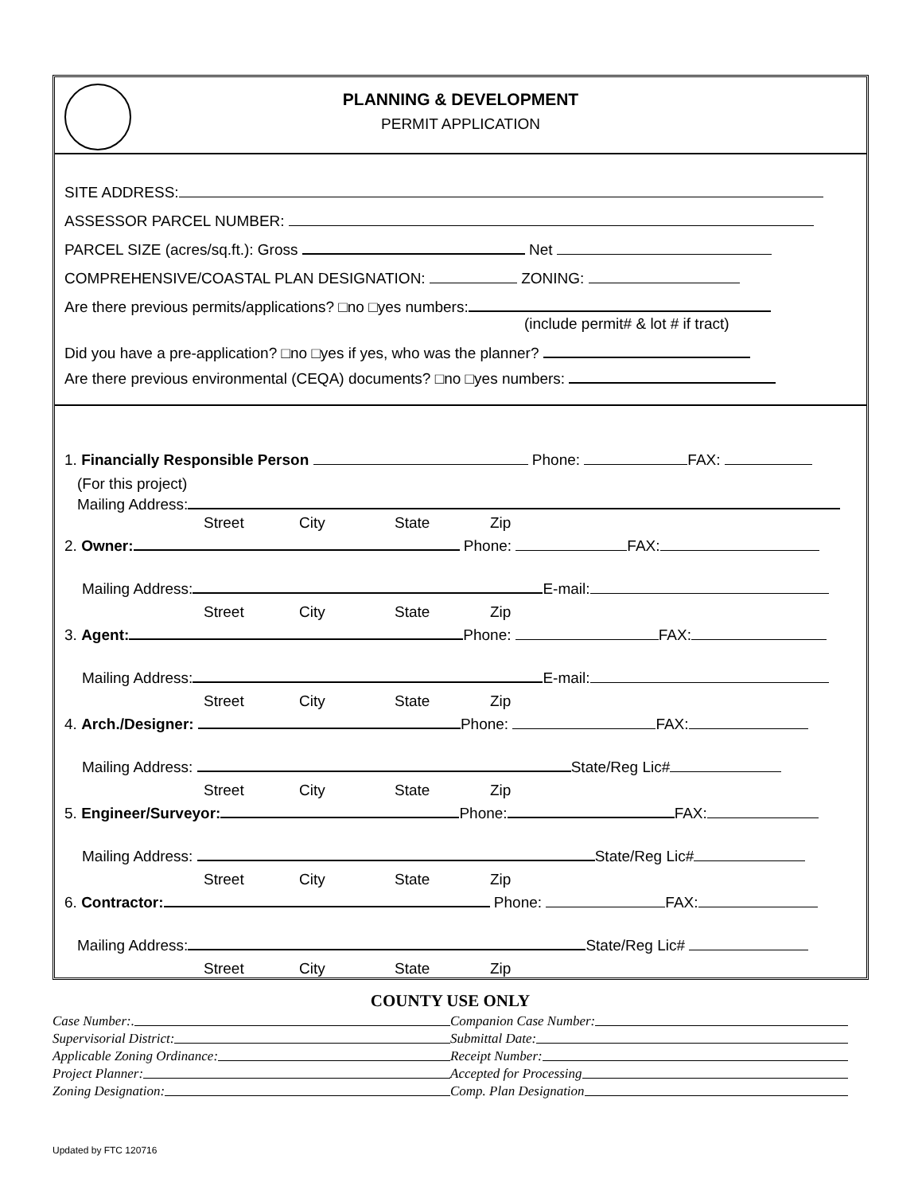PLANNING & DEVELOPMENT
PERMIT APPLICATION
SITE ADDRESS:
ASSESSOR PARCEL NUMBER:
PARCEL SIZE (acres/sq.ft.): Gross Net
COMPREHENSIVE/COASTAL PLAN DESIGNATION: ZONING:
Are there previous permits/applications? □no □yes numbers:
(include permit# & lot # if tract)
Did you have a pre-application? □no □yes if yes, who was the planner?
Are there previous environmental (CEQA) documents? □no □yes numbers:
1. Financially Responsible Person Phone: FAX:
(For this project)
Mailing Address:
Street City State Zip
2. Owner: Phone: FAX:
Mailing Address: E-mail:
Street City State Zip
3. Agent: Phone: FAX:
Mailing Address: E-mail:
Street City State Zip
4. Arch./Designer: Phone: FAX:
Mailing Address: State/Reg Lic#
Street City State Zip
5. Engineer/Surveyor: Phone: FAX:
Mailing Address: State/Reg Lic#
Street City State Zip
6. Contractor: Phone: FAX:
Mailing Address: State/Reg Lic#
Street City State Zip
COUNTY USE ONLY
Case Number:. Companion Case Number:
Supervisorial District: Submittal Date:
Applicable Zoning Ordinance: Receipt Number:
Project Planner: Accepted for Processing
Zoning Designation: Comp. Plan Designation
Updated by FTC 120716